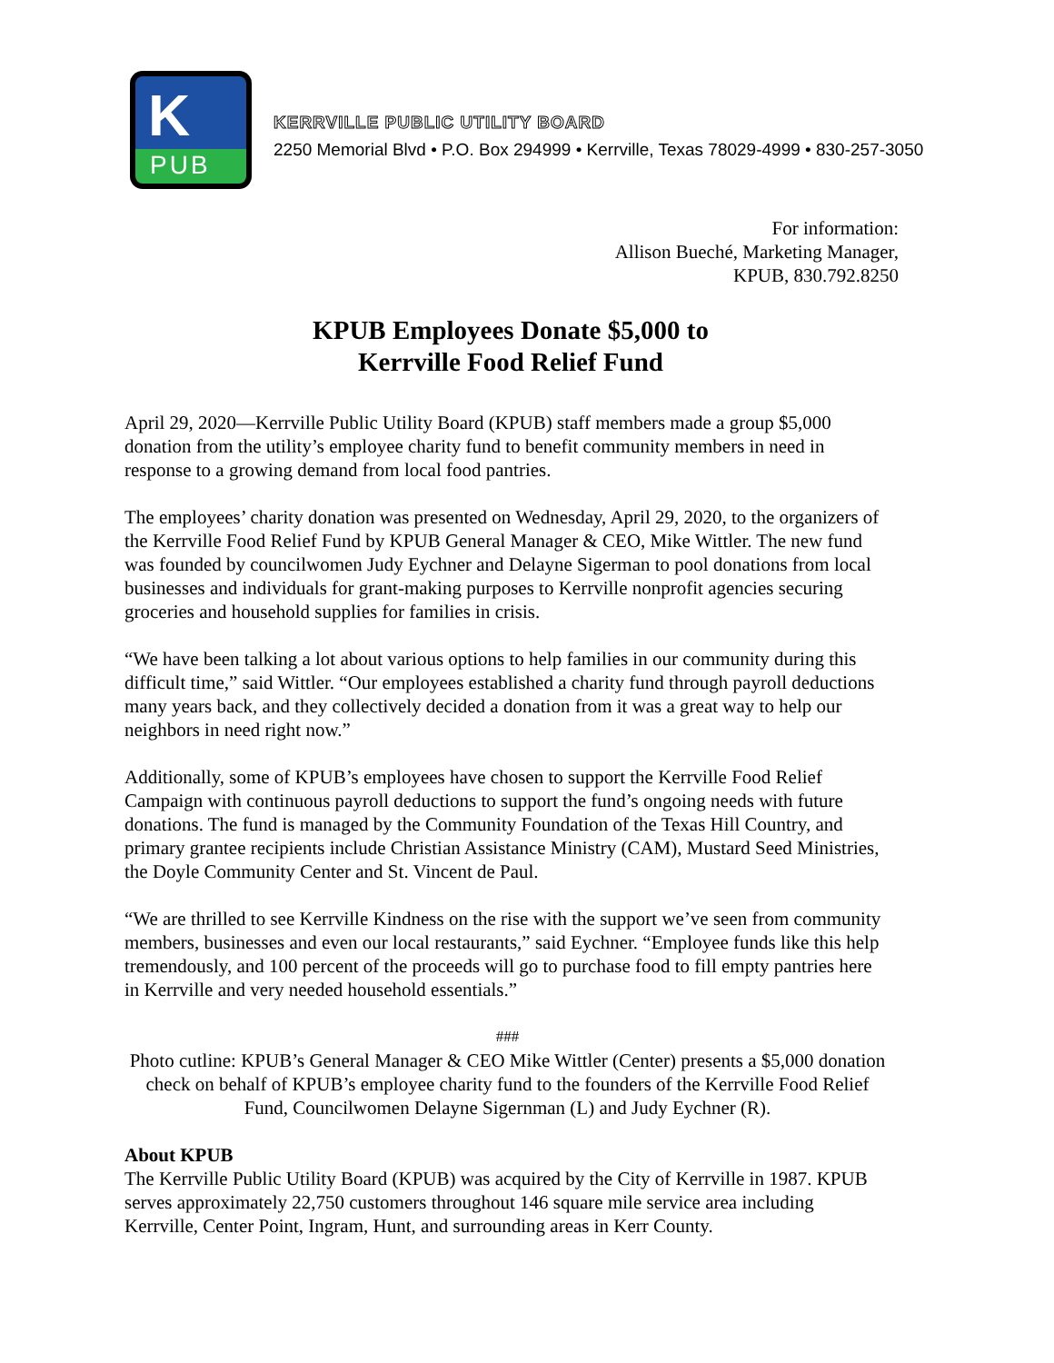K
PUB
KERRVILLE PUBLIC UTILITY BOARD
2250 Memorial Blvd • P.O. Box 294999 • Kerrville, Texas 78029-4999 • 830-257-3050
For information:
Allison Bueché, Marketing Manager,
KPUB, 830.792.8250
KPUB Employees Donate $5,000 to
Kerrville Food Relief Fund
April 29, 2020—Kerrville Public Utility Board (KPUB) staff members made a group $5,000 donation from the utility’s employee charity fund to benefit community members in need in response to a growing demand from local food pantries.
The employees’ charity donation was presented on Wednesday, April 29, 2020, to the organizers of the Kerrville Food Relief Fund by KPUB General Manager & CEO, Mike Wittler. The new fund was founded by councilwomen Judy Eychner and Delayne Sigerman to pool donations from local businesses and individuals for grant-making purposes to Kerrville nonprofit agencies securing groceries and household supplies for families in crisis.
“We have been talking a lot about various options to help families in our community during this difficult time,” said Wittler. “Our employees established a charity fund through payroll deductions many years back, and they collectively decided a donation from it was a great way to help our neighbors in need right now.”
Additionally, some of KPUB’s employees have chosen to support the Kerrville Food Relief Campaign with continuous payroll deductions to support the fund’s ongoing needs with future donations. The fund is managed by the Community Foundation of the Texas Hill Country, and primary grantee recipients include Christian Assistance Ministry (CAM), Mustard Seed Ministries, the Doyle Community Center and St. Vincent de Paul.
“We are thrilled to see Kerrville Kindness on the rise with the support we’ve seen from community members, businesses and even our local restaurants,” said Eychner. “Employee funds like this help tremendously, and 100 percent of the proceeds will go to purchase food to fill empty pantries here in Kerrville and very needed household essentials.”
###
Photo cutline: KPUB’s General Manager & CEO Mike Wittler (Center) presents a $5,000 donation check on behalf of KPUB’s employee charity fund to the founders of the Kerrville Food Relief Fund, Councilwomen Delayne Sigernman (L) and Judy Eychner (R).
About KPUB
The Kerrville Public Utility Board (KPUB) was acquired by the City of Kerrville in 1987. KPUB serves approximately 22,750 customers throughout 146 square mile service area including Kerrville, Center Point, Ingram, Hunt, and surrounding areas in Kerr County.